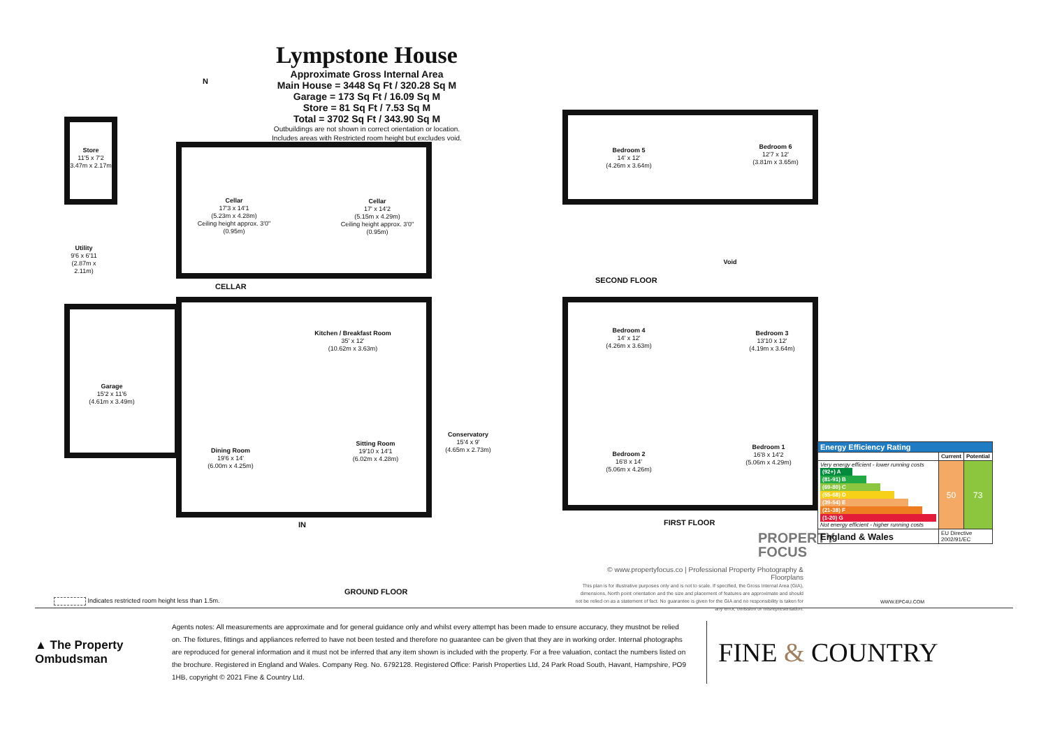Lympstone House
Approximate Gross Internal Area
Main House = 3448 Sq Ft / 320.28 Sq M
Garage = 173 Sq Ft / 16.09 Sq M
Store = 81 Sq Ft / 7.53 Sq M
Total = 3702 Sq Ft / 343.90 Sq M
Outbuildings are not shown in correct orientation or location.
Includes areas with Restricted room height but excludes void.
N
Store
11'5 x 7'2
(3.47m x 2.17m)
Cellar
17'3 x 14'1
(5.23m x 4.28m)
Ceiling height approx. 3'0" (0.95m)
Cellar
17' x 14'2
(5.15m x 4.29m)
Ceiling height approx. 3'0" (0.95m)
CELLAR
Utility
9'6 x 6'11 (2.87m x 2.11m)
Garage
15'2 x 11'6
(4.61m x 3.49m)
Kitchen / Breakfast Room
35' x 12'
(10.62m x 3.63m)
Dining Room
19'6 x 14'
(6.00m x 4.25m)
Sitting Room
19'10 x 14'1
(6.02m x 4.28m)
Conservatory
15'4 x 9'
(4.65m x 2.73m)
IN
GROUND FLOOR
Indicates restricted room height less than 1.5m.
Bedroom 5
14' x 12'
(4.26m x 3.64m)
Bedroom 6
12'7 x 12'
(3.81m x 3.65m)
Void
SECOND FLOOR
Bedroom 4
14' x 12'
(4.26m x 3.63m)
Bedroom 3
13'10 x 12'
(4.19m x 3.64m)
Bedroom 2
16'8 x 14'
(5.06m x 4.26m)
Bedroom 1
16'8 x 14'2
(5.06m x 4.29m)
FIRST FLOOR
PROPERTY
FOCUS
© www.propertyfocus.co | Professional Property Photography & Floorplans
This plan is for illustrative purposes only and is not to scale. If specified, the Gross Internal Area (GIA), dimensions, North point orientation and the size and placement of features are approximate and should not be relied on as a statement of fact. No guarantee is given for the GIA and no responsibility is taken for any error, omission or misrepresentation.
| Energy Efficiency Rating | | |
| --- | --- | --- |
| | Current | Potential |
| Very energy efficient - lower running costs (92+) A (81-91) B (69-80) C (55-68) D (39-54) E (21-38) F (1-20) G Not energy efficient - higher running costs | 50 | 73 |
| England & Wales | EU Directive 2002/91/EC | |
WWW.EPC4U.COM
▲ The Property Ombudsman
Agents notes: All measurements are approximate and for general guidance only and whilst every attempt has been made to ensure accuracy, they mustnot be relied on. The fixtures, fittings and appliances referred to have not been tested and therefore no guarantee can be given that they are in working order. Internal photographs are reproduced for general information and it must not be inferred that any item shown is included with the property. For a free valuation, contact the numbers listed on the brochure. Registered in England and Wales. Company Reg. No. 6792128. Registered Office: Parish Properties Ltd, 24 Park Road South, Havant, Hampshire, PO9 1HB, copyright © 2021 Fine & Country Ltd.
FINE & COUNTRY